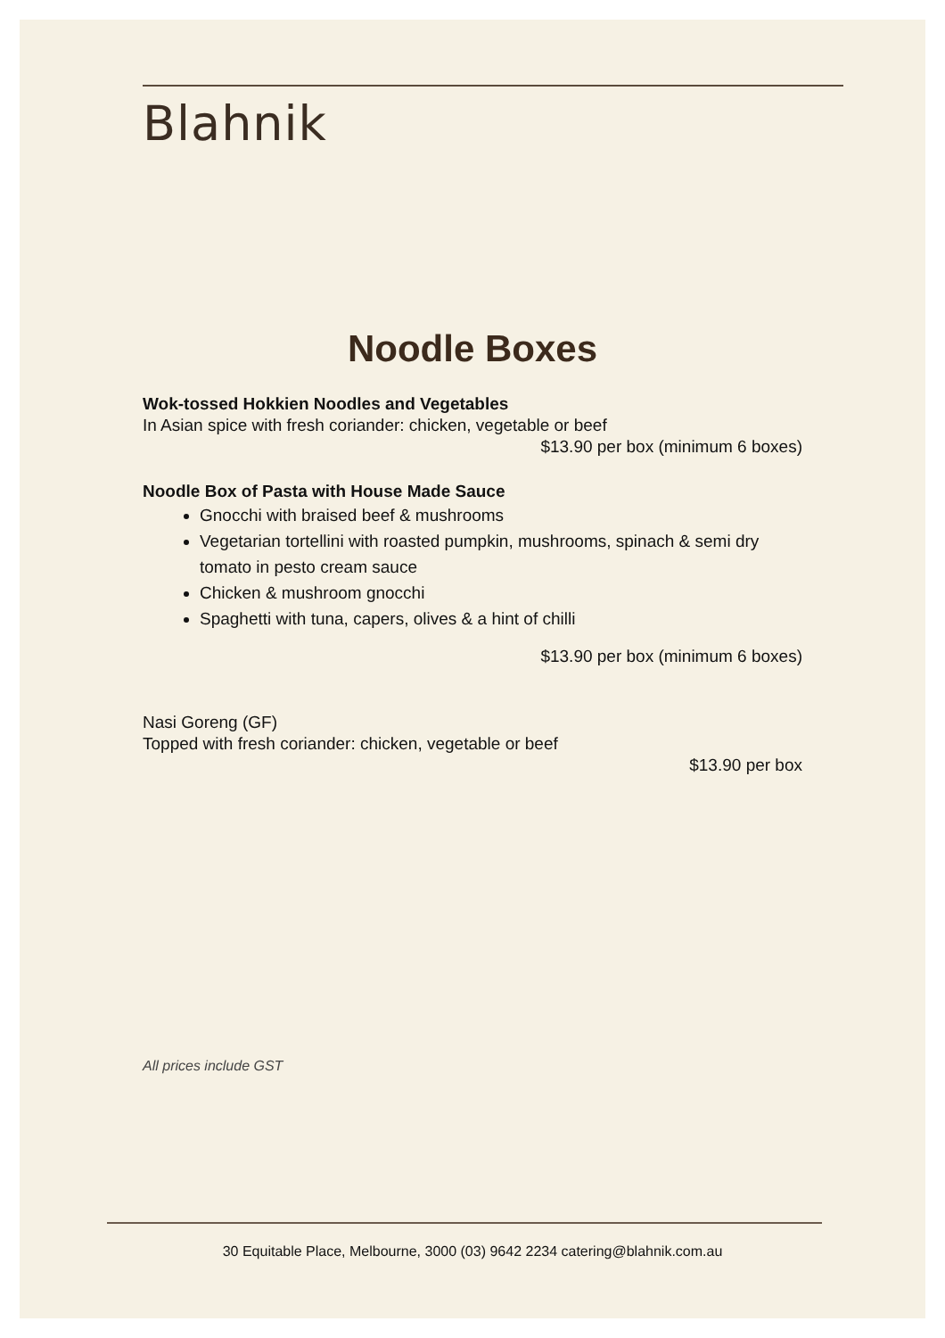Blahnik
Noodle Boxes
Wok-tossed Hokkien Noodles and Vegetables
In Asian spice with fresh coriander: chicken, vegetable or beef
$13.90 per box (minimum 6 boxes)
Noodle Box of Pasta with House Made Sauce
Gnocchi with braised beef & mushrooms
Vegetarian tortellini with roasted pumpkin, mushrooms, spinach & semi dry tomato in pesto cream sauce
Chicken & mushroom gnocchi
Spaghetti with tuna, capers, olives & a hint of chilli
$13.90 per box (minimum 6 boxes)
Nasi Goreng (GF)
Topped with fresh coriander: chicken, vegetable or beef
$13.90 per box
All prices include GST
30 Equitable Place, Melbourne, 3000 (03) 9642 2234 catering@blahnik.com.au